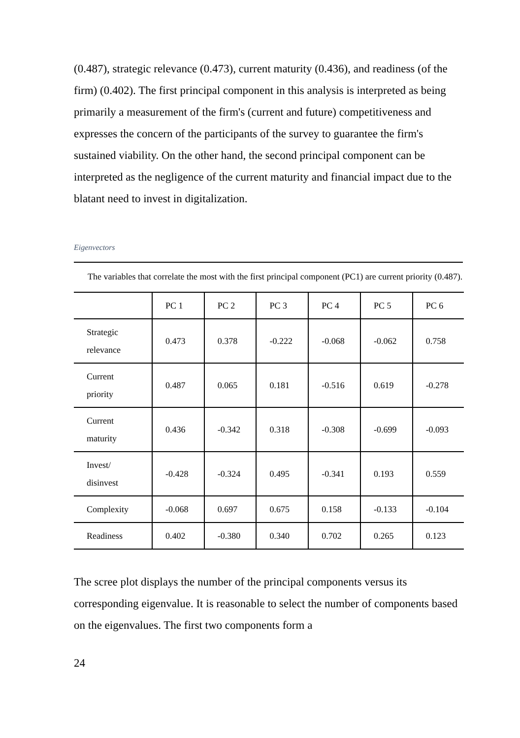(0.487), strategic relevance (0.473), current maturity (0.436), and readiness (of the firm) (0.402). The first principal component in this analysis is interpreted as being primarily a measurement of the firm's (current and future) competitiveness and expresses the concern of the participants of the survey to guarantee the firm's sustained viability. On the other hand, the second principal component can be interpreted as the negligence of the current maturity and financial impact due to the blatant need to invest in digitalization.
Eigenvectors
The variables that correlate the most with the first principal component (PC1) are current priority (0.487).
| | PC 1 | PC 2 | PC 3 | PC 4 | PC 5 | PC 6 |
| --- | --- | --- | --- | --- | --- | --- |
| Strategic relevance | 0.473 | 0.378 | -0.222 | -0.068 | -0.062 | 0.758 |
| Current priority | 0.487 | 0.065 | 0.181 | -0.516 | 0.619 | -0.278 |
| Current maturity | 0.436 | -0.342 | 0.318 | -0.308 | -0.699 | -0.093 |
| Invest/ disinvest | -0.428 | -0.324 | 0.495 | -0.341 | 0.193 | 0.559 |
| Complexity | -0.068 | 0.697 | 0.675 | 0.158 | -0.133 | -0.104 |
| Readiness | 0.402 | -0.380 | 0.340 | 0.702 | 0.265 | 0.123 |
The scree plot displays the number of the principal components versus its corresponding eigenvalue. It is reasonable to select the number of components based on the eigenvalues. The first two components form a
24